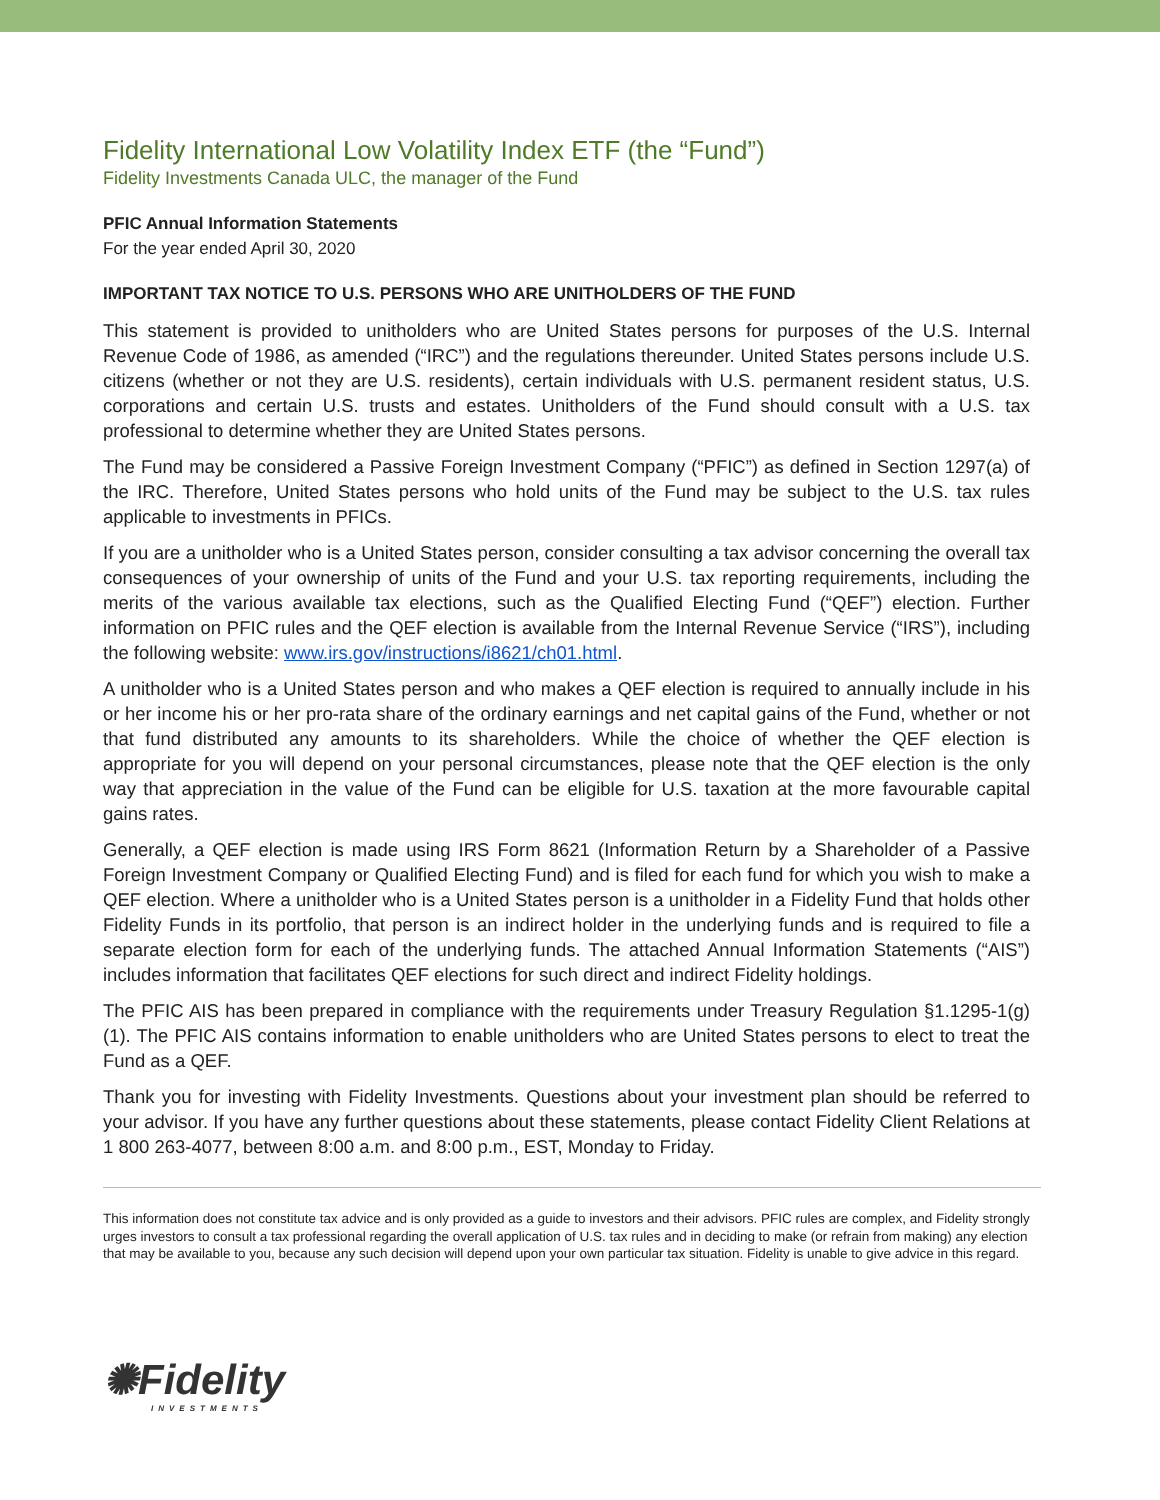Fidelity International Low Volatility Index ETF (the “Fund”)
Fidelity Investments Canada ULC, the manager of the Fund
PFIC Annual Information Statements
For the year ended April 30, 2020
IMPORTANT TAX NOTICE TO U.S. PERSONS WHO ARE UNITHOLDERS OF THE FUND
This statement is provided to unitholders who are United States persons for purposes of the U.S. Internal Revenue Code of 1986, as amended (“IRC”) and the regulations thereunder. United States persons include U.S. citizens (whether or not they are U.S. residents), certain individuals with U.S. permanent resident status, U.S. corporations and certain U.S. trusts and estates. Unitholders of the Fund should consult with a U.S. tax professional to determine whether they are United States persons.
The Fund may be considered a Passive Foreign Investment Company (“PFIC”) as defined in Section 1297(a) of the IRC. Therefore, United States persons who hold units of the Fund may be subject to the U.S. tax rules applicable to investments in PFICs.
If you are a unitholder who is a United States person, consider consulting a tax advisor concerning the overall tax consequences of your ownership of units of the Fund and your U.S. tax reporting requirements, including the merits of the various available tax elections, such as the Qualified Electing Fund (“QEF”) election. Further information on PFIC rules and the QEF election is available from the Internal Revenue Service (“IRS”), including the following website: www.irs.gov/instructions/i8621/ch01.html.
A unitholder who is a United States person and who makes a QEF election is required to annually include in his or her income his or her pro-rata share of the ordinary earnings and net capital gains of the Fund, whether or not that fund distributed any amounts to its shareholders. While the choice of whether the QEF election is appropriate for you will depend on your personal circumstances, please note that the QEF election is the only way that appreciation in the value of the Fund can be eligible for U.S. taxation at the more favourable capital gains rates.
Generally, a QEF election is made using IRS Form 8621 (Information Return by a Shareholder of a Passive Foreign Investment Company or Qualified Electing Fund) and is filed for each fund for which you wish to make a QEF election. Where a unitholder who is a United States person is a unitholder in a Fidelity Fund that holds other Fidelity Funds in its portfolio, that person is an indirect holder in the underlying funds and is required to file a separate election form for each of the underlying funds. The attached Annual Information Statements (“AIS”) includes information that facilitates QEF elections for such direct and indirect Fidelity holdings.
The PFIC AIS has been prepared in compliance with the requirements under Treasury Regulation §1.1295-1(g)(1). The PFIC AIS contains information to enable unitholders who are United States persons to elect to treat the Fund as a QEF.
Thank you for investing with Fidelity Investments. Questions about your investment plan should be referred to your advisor. If you have any further questions about these statements, please contact Fidelity Client Relations at 1 800 263-4077, between 8:00 a.m. and 8:00 p.m., EST, Monday to Friday.
This information does not constitute tax advice and is only provided as a guide to investors and their advisors. PFIC rules are complex, and Fidelity strongly urges investors to consult a tax professional regarding the overall application of U.S. tax rules and in deciding to make (or refrain from making) any election that may be available to you, because any such decision will depend upon your own particular tax situation. Fidelity is unable to give advice in this regard.
✺Fidelity
INVESTMENTS